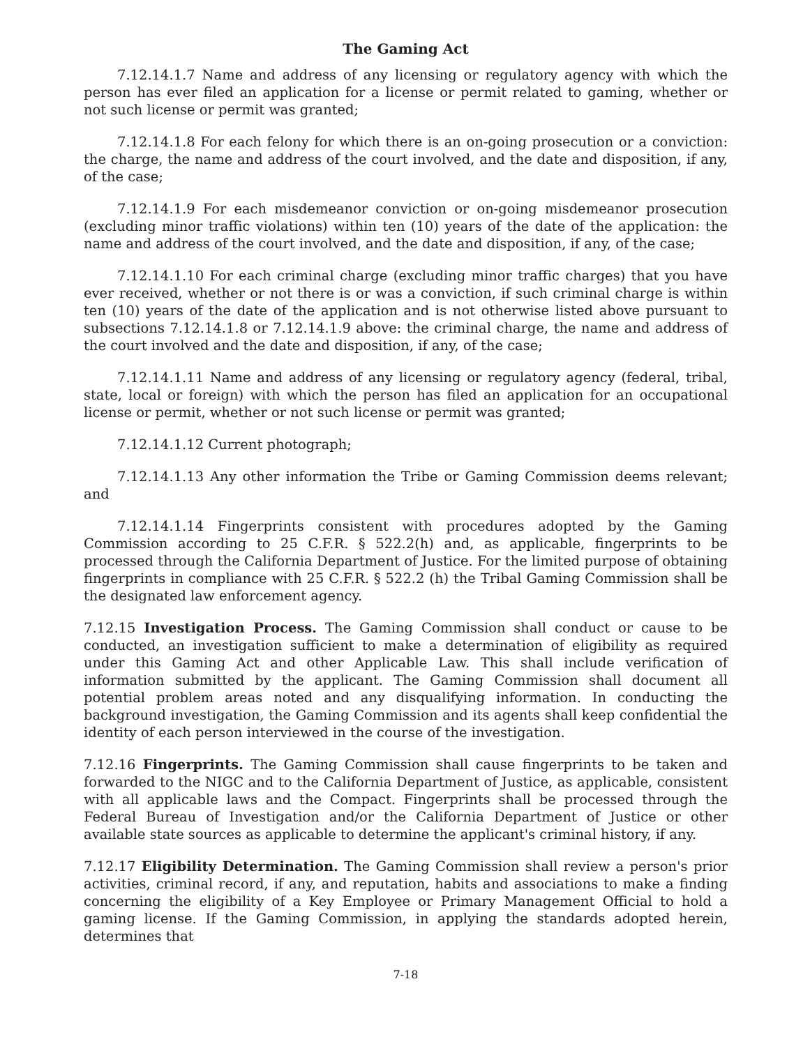The Gaming Act
7.12.14.1.7 Name and address of any licensing or regulatory agency with which the person has ever filed an application for a license or permit related to gaming, whether or not such license or permit was granted;
7.12.14.1.8 For each felony for which there is an on-going prosecution or a conviction: the charge, the name and address of the court involved, and the date and disposition, if any, of the case;
7.12.14.1.9 For each misdemeanor conviction or on-going misdemeanor prosecution (excluding minor traffic violations) within ten (10) years of the date of the application: the name and address of the court involved, and the date and disposition, if any, of the case;
7.12.14.1.10 For each criminal charge (excluding minor traffic charges) that you have ever received, whether or not there is or was a conviction, if such criminal charge is within ten (10) years of the date of the application and is not otherwise listed above pursuant to subsections 7.12.14.1.8 or 7.12.14.1.9 above: the criminal charge, the name and address of the court involved and the date and disposition, if any, of the case;
7.12.14.1.11 Name and address of any licensing or regulatory agency (federal, tribal, state, local or foreign) with which the person has filed an application for an occupational license or permit, whether or not such license or permit was granted;
7.12.14.1.12 Current photograph;
7.12.14.1.13 Any other information the Tribe or Gaming Commission deems relevant; and
7.12.14.1.14 Fingerprints consistent with procedures adopted by the Gaming Commission according to 25 C.F.R. § 522.2(h) and, as applicable, fingerprints to be processed through the California Department of Justice. For the limited purpose of obtaining fingerprints in compliance with 25 C.F.R. § 522.2 (h) the Tribal Gaming Commission shall be the designated law enforcement agency.
7.12.15 Investigation Process. The Gaming Commission shall conduct or cause to be conducted, an investigation sufficient to make a determination of eligibility as required under this Gaming Act and other Applicable Law. This shall include verification of information submitted by the applicant. The Gaming Commission shall document all potential problem areas noted and any disqualifying information. In conducting the background investigation, the Gaming Commission and its agents shall keep confidential the identity of each person interviewed in the course of the investigation.
7.12.16 Fingerprints. The Gaming Commission shall cause fingerprints to be taken and forwarded to the NIGC and to the California Department of Justice, as applicable, consistent with all applicable laws and the Compact. Fingerprints shall be processed through the Federal Bureau of Investigation and/or the California Department of Justice or other available state sources as applicable to determine the applicant's criminal history, if any.
7.12.17 Eligibility Determination. The Gaming Commission shall review a person's prior activities, criminal record, if any, and reputation, habits and associations to make a finding concerning the eligibility of a Key Employee or Primary Management Official to hold a gaming license. If the Gaming Commission, in applying the standards adopted herein, determines that
7-18